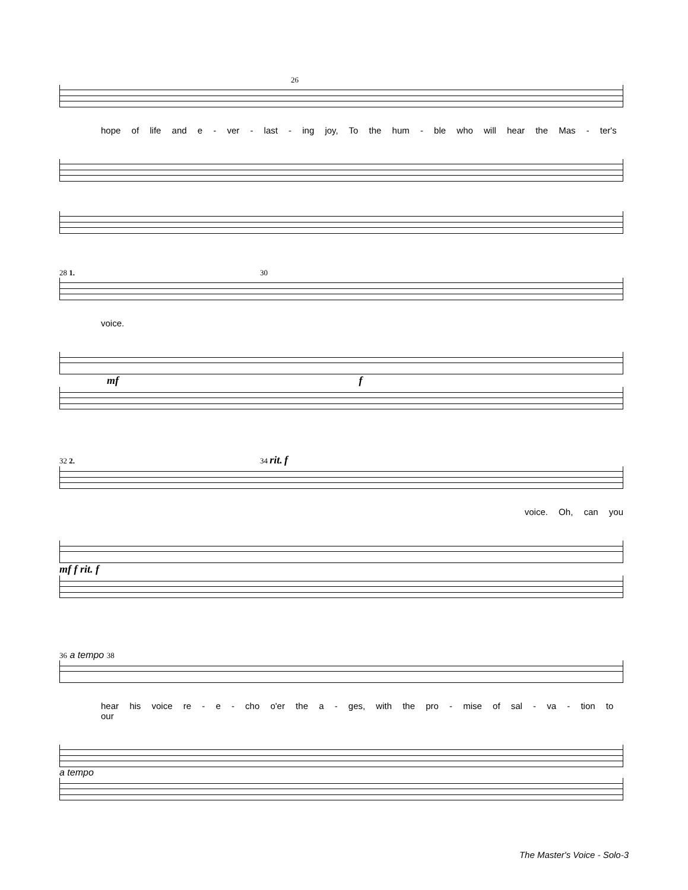26
hope of life and e - ver - last - ing joy, To the hum - ble who will hear the Mas - ter's
28 1. 30
voice.
mf f
32 2. 34 rit. f
voice. Oh, can you
mf f rit. f
36 a tempo 38
hear his voice re - e - cho o'er the a - ges, with the pro - mise of sal - va - tion to our
a tempo
The Master's Voice - Solo-3